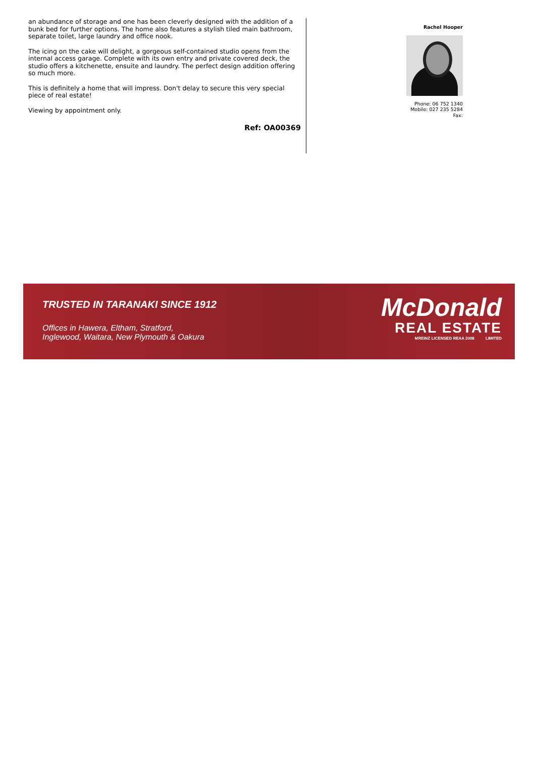an abundance of storage and one has been cleverly designed with the addition of a bunk bed for further options. The home also features a stylish tiled main bathroom, separate toilet, large laundry and office nook.
The icing on the cake will delight, a gorgeous self-contained studio opens from the internal access garage. Complete with its own entry and private covered deck, the studio offers a kitchenette, ensuite and laundry. The perfect design addition offering so much more.
This is definitely a home that will impress. Don't delay to secure this very special piece of real estate!
Viewing by appointment only.
Ref: OA00369
Rachel Hooper
Phone: 06 752 1340
Mobile: 027 235 5284
Fax:
TRUSTED IN TARANAKI SINCE 1912
Offices in Hawera, Eltham, Stratford,
Inglewood, Waitara, New Plymouth & Oakura
McDonald
REAL ESTATE
MREINZ LICENSED REAA 2008 LIMITED